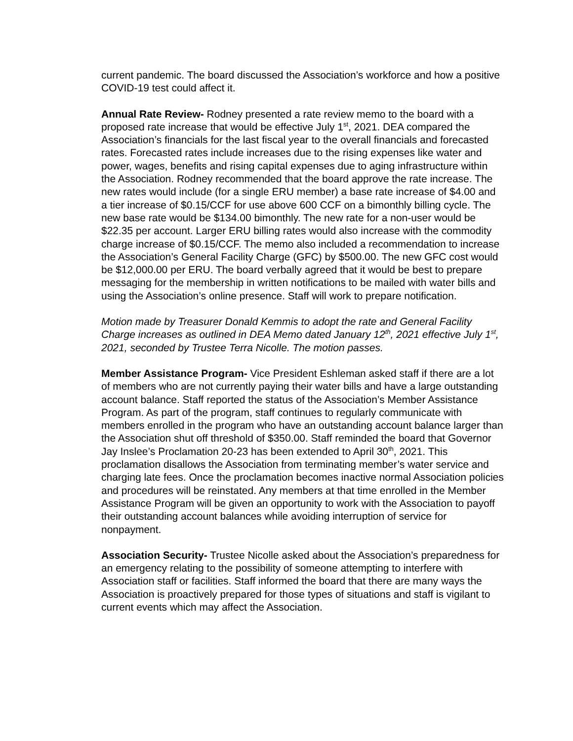current pandemic. The board discussed the Association’s workforce and how a positive COVID-19 test could affect it.
Annual Rate Review- Rodney presented a rate review memo to the board with a proposed rate increase that would be effective July 1<sup>st</sup>, 2021. DEA compared the Association’s financials for the last fiscal year to the overall financials and forecasted rates. Forecasted rates include increases due to the rising expenses like water and power, wages, benefits and rising capital expenses due to aging infrastructure within the Association. Rodney recommended that the board approve the rate increase. The new rates would include (for a single ERU member) a base rate increase of $4.00 and a tier increase of $0.15/CCF for use above 600 CCF on a bimonthly billing cycle. The new base rate would be $134.00 bimonthly. The new rate for a non-user would be $22.35 per account. Larger ERU billing rates would also increase with the commodity charge increase of $0.15/CCF. The memo also included a recommendation to increase the Association’s General Facility Charge (GFC) by $500.00. The new GFC cost would be $12,000.00 per ERU. The board verbally agreed that it would be best to prepare messaging for the membership in written notifications to be mailed with water bills and using the Association’s online presence. Staff will work to prepare notification.
Motion made by Treasurer Donald Kemmis to adopt the rate and General Facility Charge increases as outlined in DEA Memo dated January 12<sup>th</sup>, 2021 effective July 1<sup>st</sup>, 2021, seconded by Trustee Terra Nicolle. The motion passes.
Member Assistance Program- Vice President Eshleman asked staff if there are a lot of members who are not currently paying their water bills and have a large outstanding account balance. Staff reported the status of the Association’s Member Assistance Program. As part of the program, staff continues to regularly communicate with members enrolled in the program who have an outstanding account balance larger than the Association shut off threshold of $350.00. Staff reminded the board that Governor Jay Inslee’s Proclamation 20-23 has been extended to April 30<sup>th</sup>, 2021. This proclamation disallows the Association from terminating member’s water service and charging late fees. Once the proclamation becomes inactive normal Association policies and procedures will be reinstated. Any members at that time enrolled in the Member Assistance Program will be given an opportunity to work with the Association to payoff their outstanding account balances while avoiding interruption of service for nonpayment.
Association Security- Trustee Nicolle asked about the Association’s preparedness for an emergency relating to the possibility of someone attempting to interfere with Association staff or facilities. Staff informed the board that there are many ways the Association is proactively prepared for those types of situations and staff is vigilant to current events which may affect the Association.